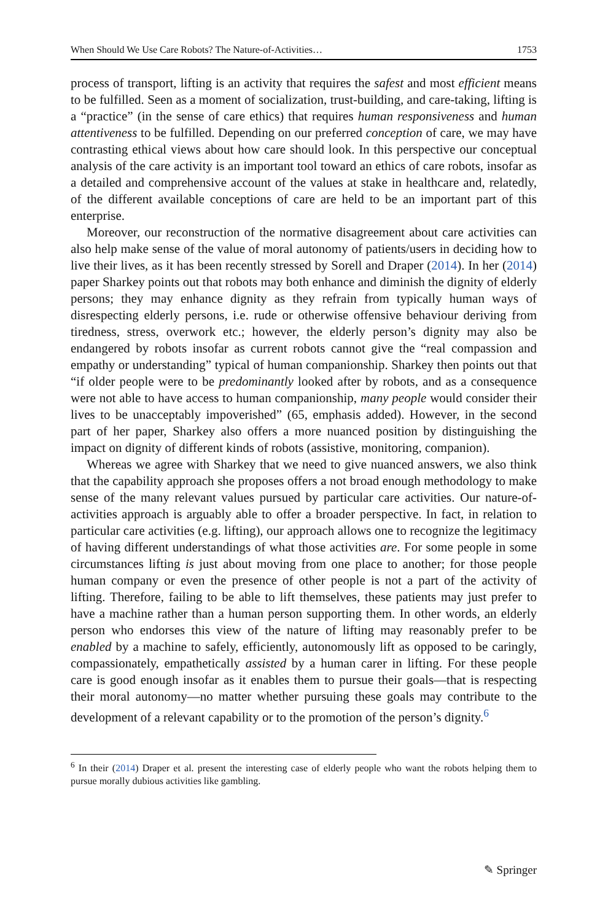When Should We Use Care Robots? The Nature-of-Activities… 1753
process of transport, lifting is an activity that requires the safest and most efficient means to be fulfilled. Seen as a moment of socialization, trust-building, and care-taking, lifting is a “practice” (in the sense of care ethics) that requires human responsiveness and human attentiveness to be fulfilled. Depending on our preferred conception of care, we may have contrasting ethical views about how care should look. In this perspective our conceptual analysis of the care activity is an important tool toward an ethics of care robots, insofar as a detailed and comprehensive account of the values at stake in healthcare and, relatedly, of the different available conceptions of care are held to be an important part of this enterprise.
Moreover, our reconstruction of the normative disagreement about care activities can also help make sense of the value of moral autonomy of patients/users in deciding how to live their lives, as it has been recently stressed by Sorell and Draper (2014). In her (2014) paper Sharkey points out that robots may both enhance and diminish the dignity of elderly persons; they may enhance dignity as they refrain from typically human ways of disrespecting elderly persons, i.e. rude or otherwise offensive behaviour deriving from tiredness, stress, overwork etc.; however, the elderly person’s dignity may also be endangered by robots insofar as current robots cannot give the “real compassion and empathy or understanding” typical of human companionship. Sharkey then points out that “if older people were to be predominantly looked after by robots, and as a consequence were not able to have access to human companionship, many people would consider their lives to be unacceptably impoverished” (65, emphasis added). However, in the second part of her paper, Sharkey also offers a more nuanced position by distinguishing the impact on dignity of different kinds of robots (assistive, monitoring, companion).
Whereas we agree with Sharkey that we need to give nuanced answers, we also think that the capability approach she proposes offers a not broad enough methodology to make sense of the many relevant values pursued by particular care activities. Our nature-of-activities approach is arguably able to offer a broader perspective. In fact, in relation to particular care activities (e.g. lifting), our approach allows one to recognize the legitimacy of having different understandings of what those activities are. For some people in some circumstances lifting is just about moving from one place to another; for those people human company or even the presence of other people is not a part of the activity of lifting. Therefore, failing to be able to lift themselves, these patients may just prefer to have a machine rather than a human person supporting them. In other words, an elderly person who endorses this view of the nature of lifting may reasonably prefer to be enabled by a machine to safely, efficiently, autonomously lift as opposed to be caringly, compassionately, empathetically assisted by a human carer in lifting. For these people care is good enough insofar as it enables them to pursue their goals—that is respecting their moral autonomy—no matter whether pursuing these goals may contribute to the development of a relevant capability or to the promotion of the person’s dignity.<sup>6</sup>
<sup>6</sup> In their (2014) Draper et al. present the interesting case of elderly people who want the robots helping them to pursue morally dubious activities like gambling.
✎ Springer